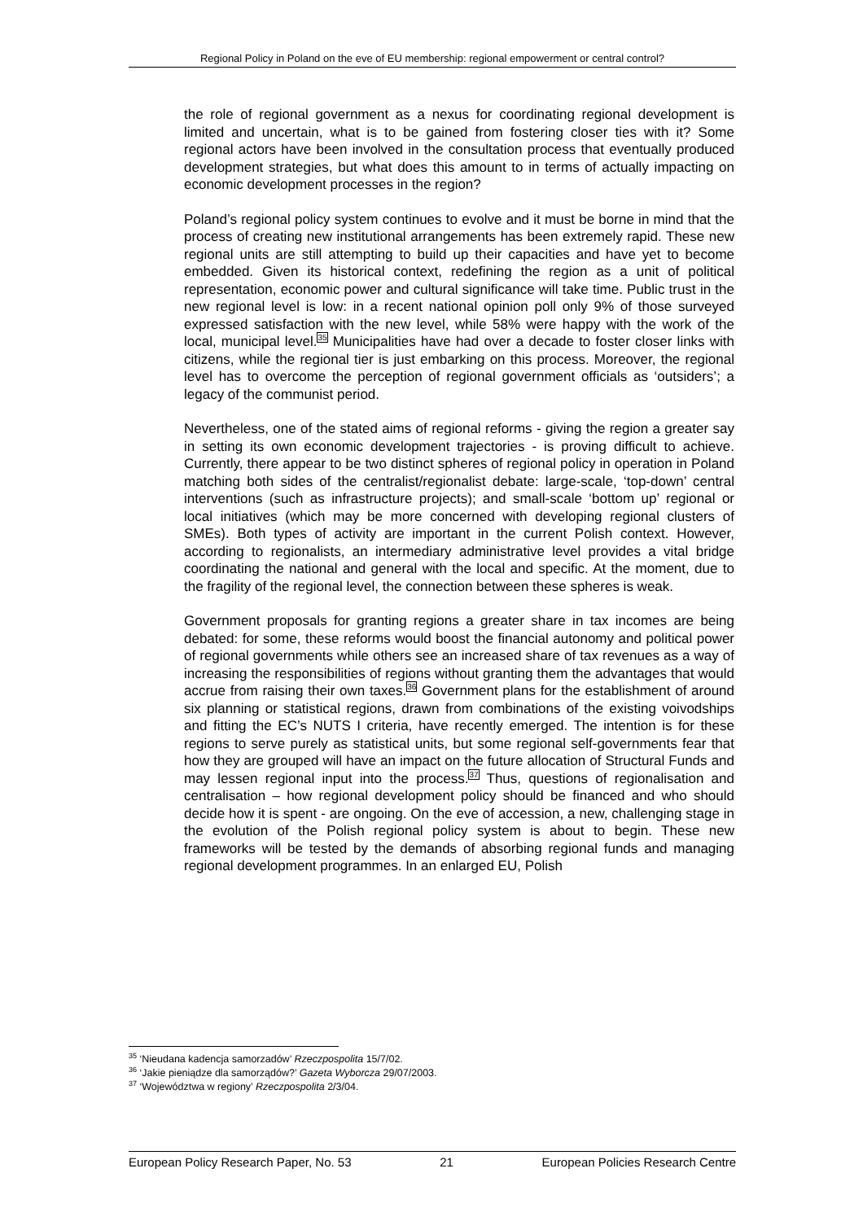Regional Policy in Poland on the eve of EU membership: regional empowerment or central control?
the role of regional government as a nexus for coordinating regional development is limited and uncertain, what is to be gained from fostering closer ties with it? Some regional actors have been involved in the consultation process that eventually produced development strategies, but what does this amount to in terms of actually impacting on economic development processes in the region?
Poland’s regional policy system continues to evolve and it must be borne in mind that the process of creating new institutional arrangements has been extremely rapid. These new regional units are still attempting to build up their capacities and have yet to become embedded. Given its historical context, redefining the region as a unit of political representation, economic power and cultural significance will take time. Public trust in the new regional level is low: in a recent national opinion poll only 9% of those surveyed expressed satisfaction with the new level, while 58% were happy with the work of the local, municipal level.<sup>35</sup> Municipalities have had over a decade to foster closer links with citizens, while the regional tier is just embarking on this process. Moreover, the regional level has to overcome the perception of regional government officials as ‘outsiders’; a legacy of the communist period.
Nevertheless, one of the stated aims of regional reforms - giving the region a greater say in setting its own economic development trajectories - is proving difficult to achieve. Currently, there appear to be two distinct spheres of regional policy in operation in Poland matching both sides of the centralist/regionalist debate: large-scale, ‘top-down’ central interventions (such as infrastructure projects); and small-scale ‘bottom up’ regional or local initiatives (which may be more concerned with developing regional clusters of SMEs). Both types of activity are important in the current Polish context. However, according to regionalists, an intermediary administrative level provides a vital bridge coordinating the national and general with the local and specific. At the moment, due to the fragility of the regional level, the connection between these spheres is weak.
Government proposals for granting regions a greater share in tax incomes are being debated: for some, these reforms would boost the financial autonomy and political power of regional governments while others see an increased share of tax revenues as a way of increasing the responsibilities of regions without granting them the advantages that would accrue from raising their own taxes.<sup>36</sup> Government plans for the establishment of around six planning or statistical regions, drawn from combinations of the existing voivodships and fitting the EC’s NUTS I criteria, have recently emerged. The intention is for these regions to serve purely as statistical units, but some regional self-governments fear that how they are grouped will have an impact on the future allocation of Structural Funds and may lessen regional input into the process.<sup>37</sup> Thus, questions of regionalisation and centralisation – how regional development policy should be financed and who should decide how it is spent - are ongoing. On the eve of accession, a new, challenging stage in the evolution of the Polish regional policy system is about to begin. These new frameworks will be tested by the demands of absorbing regional funds and managing regional development programmes. In an enlarged EU, Polish
<sup>35</sup> ‘Nieudana kadencja samorzadów’ Rzeczpospolita 15/7/02.
<sup>36</sup> ‘Jakie pieniądze dla samorządów?’ Gazeta Wyborcza 29/07/2003.
<sup>37</sup> ‘Województwa w regiony’ Rzeczpospolita 2/3/04.
European Policy Research Paper, No. 53 21 European Policies Research Centre